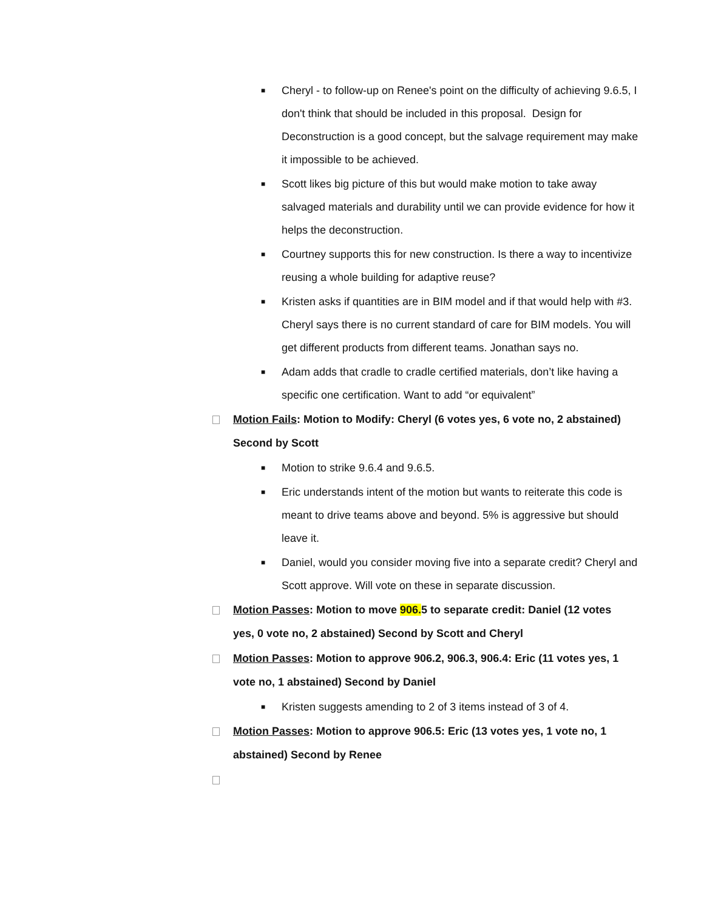■ Cheryl - to follow-up on Renee's point on the difficulty of achieving 9.6.5, I don't think that should be included in this proposal. Design for Deconstruction is a good concept, but the salvage requirement may make it impossible to be achieved.
■ Scott likes big picture of this but would make motion to take away salvaged materials and durability until we can provide evidence for how it helps the deconstruction.
■ Courtney supports this for new construction. Is there a way to incentivize reusing a whole building for adaptive reuse?
■ Kristen asks if quantities are in BIM model and if that would help with #3. Cheryl says there is no current standard of care for BIM models. You will get different products from different teams. Jonathan says no.
■ Adam adds that cradle to cradle certified materials, don’t like having a specific one certification. Want to add “or equivalent”
Motion Fails: Motion to Modify: Cheryl (6 votes yes, 6 vote no, 2 abstained) Second by Scott
■ Motion to strike 9.6.4 and 9.6.5.
■ Eric understands intent of the motion but wants to reiterate this code is meant to drive teams above and beyond. 5% is aggressive but should leave it.
■ Daniel, would you consider moving five into a separate credit? Cheryl and Scott approve. Will vote on these in separate discussion.
Motion Passes: Motion to move 906. 5 to separate credit: Daniel (12 votes yes, 0 vote no, 2 abstained) Second by Scott and Cheryl
Motion Passes: Motion to approve 906.2, 906.3, 906.4: Eric (11 votes yes, 1 vote no, 1 abstained) Second by Daniel
■ Kristen suggests amending to 2 of 3 items instead of 3 of 4.
Motion Passes: Motion to approve 906.5: Eric (13 votes yes, 1 vote no, 1 abstained) Second by Renee